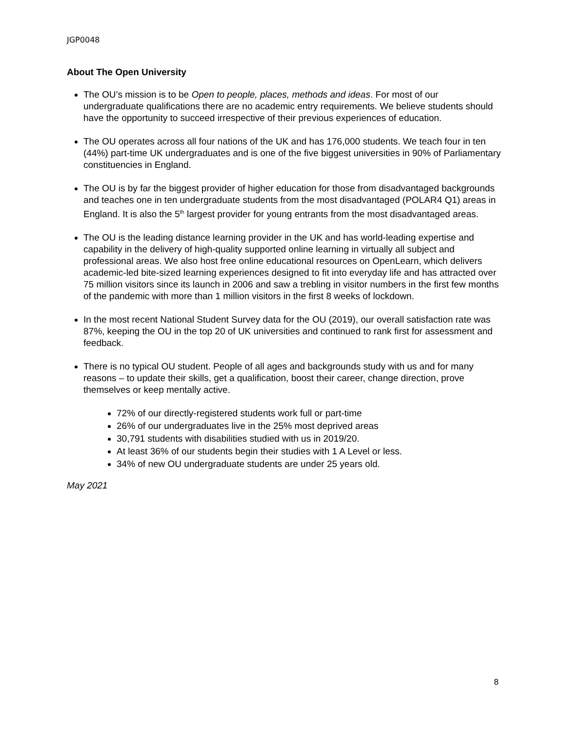JGP0048
About The Open University
The OU’s mission is to be Open to people, places, methods and ideas. For most of our undergraduate qualifications there are no academic entry requirements. We believe students should have the opportunity to succeed irrespective of their previous experiences of education.
The OU operates across all four nations of the UK and has 176,000 students. We teach four in ten (44%) part-time UK undergraduates and is one of the five biggest universities in 90% of Parliamentary constituencies in England.
The OU is by far the biggest provider of higher education for those from disadvantaged backgrounds and teaches one in ten undergraduate students from the most disadvantaged (POLAR4 Q1) areas in England. It is also the 5<sup>th</sup> largest provider for young entrants from the most disadvantaged areas.
The OU is the leading distance learning provider in the UK and has world-leading expertise and capability in the delivery of high-quality supported online learning in virtually all subject and professional areas. We also host free online educational resources on OpenLearn, which delivers academic-led bite-sized learning experiences designed to fit into everyday life and has attracted over 75 million visitors since its launch in 2006 and saw a trebling in visitor numbers in the first few months of the pandemic with more than 1 million visitors in the first 8 weeks of lockdown.
In the most recent National Student Survey data for the OU (2019), our overall satisfaction rate was 87%, keeping the OU in the top 20 of UK universities and continued to rank first for assessment and feedback.
There is no typical OU student. People of all ages and backgrounds study with us and for many reasons – to update their skills, get a qualification, boost their career, change direction, prove themselves or keep mentally active.
72% of our directly-registered students work full or part-time
26% of our undergraduates live in the 25% most deprived areas
30,791 students with disabilities studied with us in 2019/20.
At least 36% of our students begin their studies with 1 A Level or less.
34% of new OU undergraduate students are under 25 years old.
May 2021
8